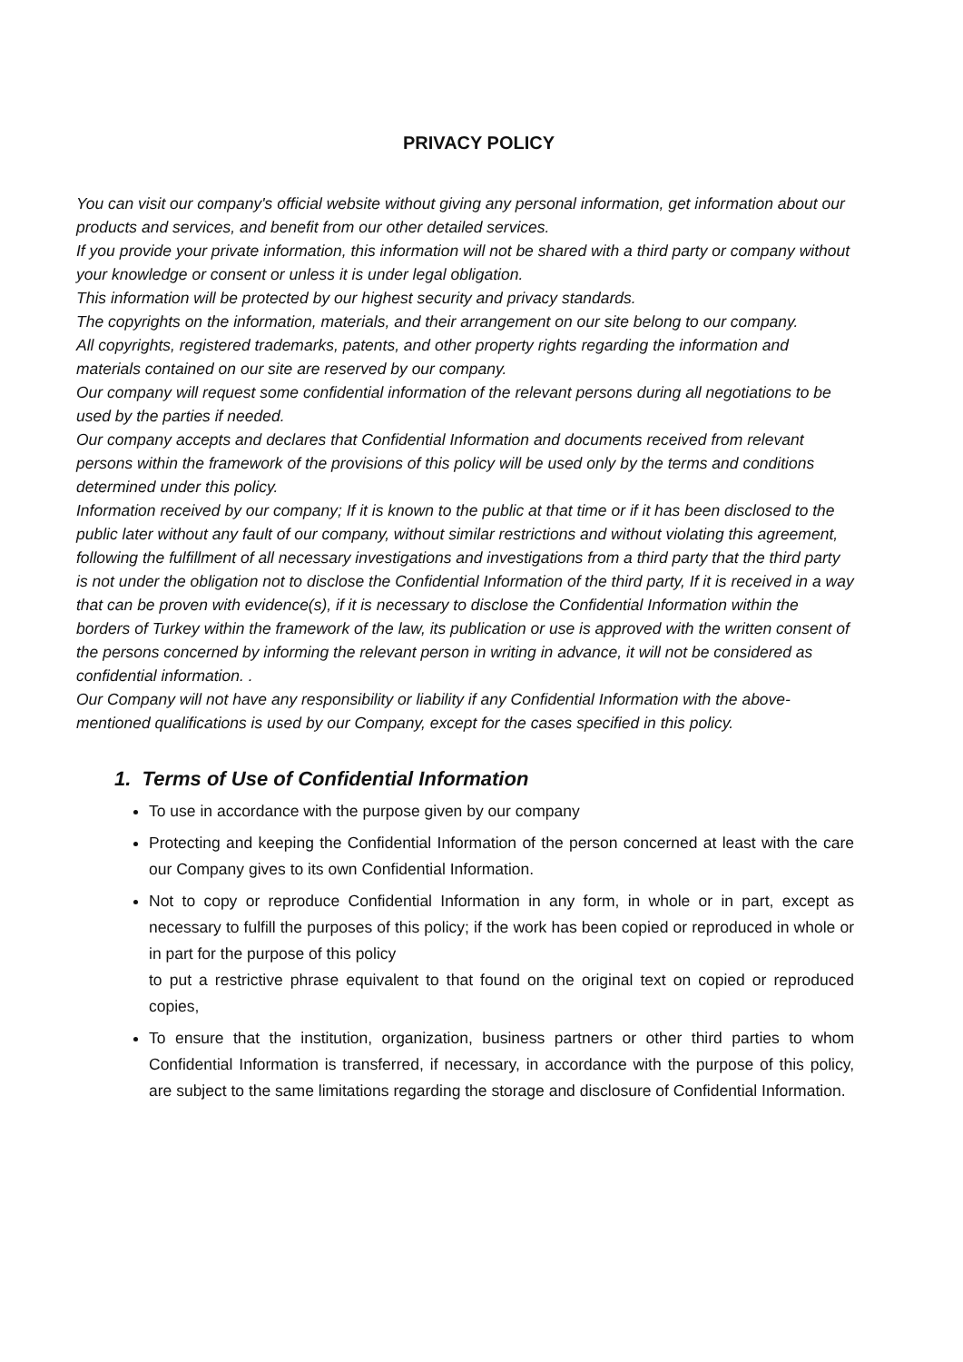PRIVACY POLICY
You can visit our company's official website without giving any personal information, get information about our products and services, and benefit from our other detailed services.
If you provide your private information, this information will not be shared with a third party or company without your knowledge or consent or unless it is under legal obligation.
This information will be protected by our highest security and privacy standards.
The copyrights on the information, materials, and their arrangement on our site belong to our company.
All copyrights, registered trademarks, patents, and other property rights regarding the information and materials contained on our site are reserved by our company.
Our company will request some confidential information of the relevant persons during all negotiations to be used by the parties if needed.
Our company accepts and declares that Confidential Information and documents received from relevant persons within the framework of the provisions of this policy will be used only by the terms and conditions determined under this policy.
Information received by our company; If it is known to the public at that time or if it has been disclosed to the public later without any fault of our company, without similar restrictions and without violating this agreement, following the fulfillment of all necessary investigations and investigations from a third party that the third party is not under the obligation not to disclose the Confidential Information of the third party, If it is received in a way that can be proven with evidence(s), if it is necessary to disclose the Confidential Information within the borders of Turkey within the framework of the law, its publication or use is approved with the written consent of the persons concerned by informing the relevant person in writing in advance, it will not be considered as confidential information. .
Our Company will not have any responsibility or liability if any Confidential Information with the above-mentioned qualifications is used by our Company, except for the cases specified in this policy.
1. Terms of Use of Confidential Information
To use in accordance with the purpose given by our company
Protecting and keeping the Confidential Information of the person concerned at least with the care our Company gives to its own Confidential Information.
Not to copy or reproduce Confidential Information in any form, in whole or in part, except as necessary to fulfill the purposes of this policy; if the work has been copied or reproduced in whole or in part for the purpose of this policy
to put a restrictive phrase equivalent to that found on the original text on copied or reproduced copies,
To ensure that the institution, organization, business partners or other third parties to whom Confidential Information is transferred, if necessary, in accordance with the purpose of this policy, are subject to the same limitations regarding the storage and disclosure of Confidential Information.